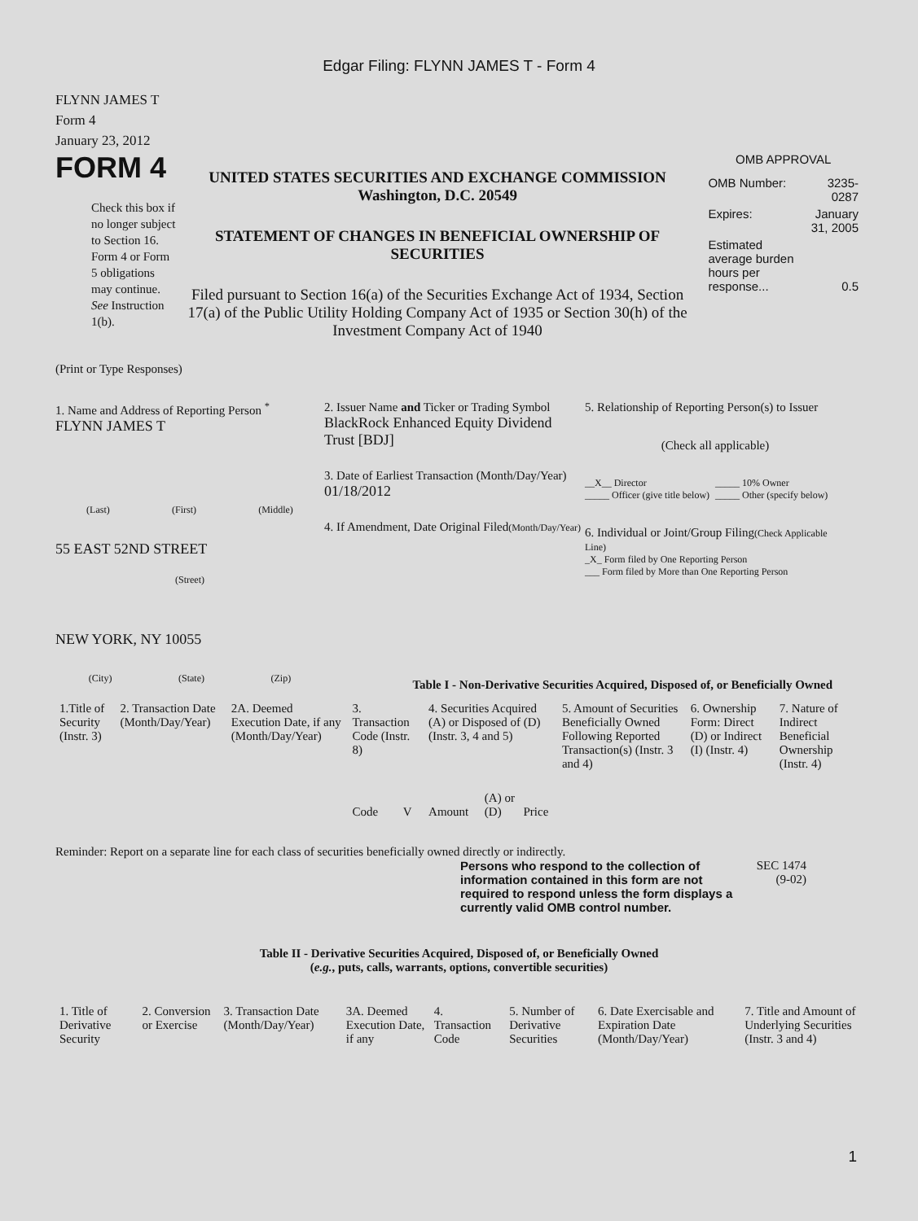Edgar Filing: FLYNN JAMES T - Form 4
FLYNN JAMES T
Form 4
January 23, 2012
FORM 4
Check this box if no longer subject to Section 16. Form 4 or Form 5 obligations may continue. See Instruction 1(b).
UNITED STATES SECURITIES AND EXCHANGE COMMISSION
Washington, D.C. 20549
STATEMENT OF CHANGES IN BENEFICIAL OWNERSHIP OF SECURITIES
Filed pursuant to Section 16(a) of the Securities Exchange Act of 1934, Section 17(a) of the Public Utility Holding Company Act of 1935 or Section 30(h) of the Investment Company Act of 1940
OMB APPROVAL
| OMB Number: | 3235-0287 |
| Expires: | January 31, 2005 |
| Estimated average burden hours per response... | 0.5 |
(Print or Type Responses)
1. Name and Address of Reporting Person <sup>*</sup>
FLYNN JAMES T
(Last) (First) (Middle)
55 EAST 52ND STREET
(Street)
NEW YORK, NY 10055
(City) (State) (Zip)
2. Issuer Name and Ticker or Trading Symbol
BlackRock Enhanced Equity Dividend Trust [BDJ]
3. Date of Earliest Transaction (Month/Day/Year)
01/18/2012
4. If Amendment, Date Original Filed(Month/Day/Year)
5. Relationship of Reporting Person(s) to Issuer
(Check all applicable)
__X__ Director
_____ Officer (give title below)
_____ 10% Owner
_____ Other (specify below)
6. Individual or Joint/Group Filing(Check Applicable Line)
_X_ Form filed by One Reporting Person
___ Form filed by More than One Reporting Person
Table I - Non-Derivative Securities Acquired, Disposed of, or Beneficially Owned
| 1.Title of Security (Instr. 3) | 2. Transaction Date (Month/Day/Year) | 2A. Deemed Execution Date, if any (Month/Day/Year) | 3. Transaction Code (Instr. 8) | | 4. Securities Acquired (A) or Disposed of (D) (Instr. 3, 4 and 5) | | | 5. Amount of Securities Beneficially Owned Following Reported Transaction(s) (Instr. 3 and 4) | 6. Ownership Form: Direct (D) or Indirect (I) (Instr. 4) | 7. Nature of Indirect Beneficial Ownership (Instr. 4) |
| | | | Code | V | Amount | (A) or (D) | Price | | | |
Reminder: Report on a separate line for each class of securities beneficially owned directly or indirectly.
Persons who respond to the collection of information contained in this form are not required to respond unless the form displays a currently valid OMB control number.
SEC 1474 (9-02)
Table II - Derivative Securities Acquired, Disposed of, or Beneficially Owned
(e.g., puts, calls, warrants, options, convertible securities)
| 1. Title of Derivative Security | 2. Conversion or Exercise | 3. Transaction Date (Month/Day/Year) | 3A. Deemed Execution Date, if any | 4. Transaction Code | 5. Number of Derivative Securities | 6. Date Exercisable and Expiration Date (Month/Day/Year) | 7. Title and Amount of Underlying Securities (Instr. 3 and 4) |
1